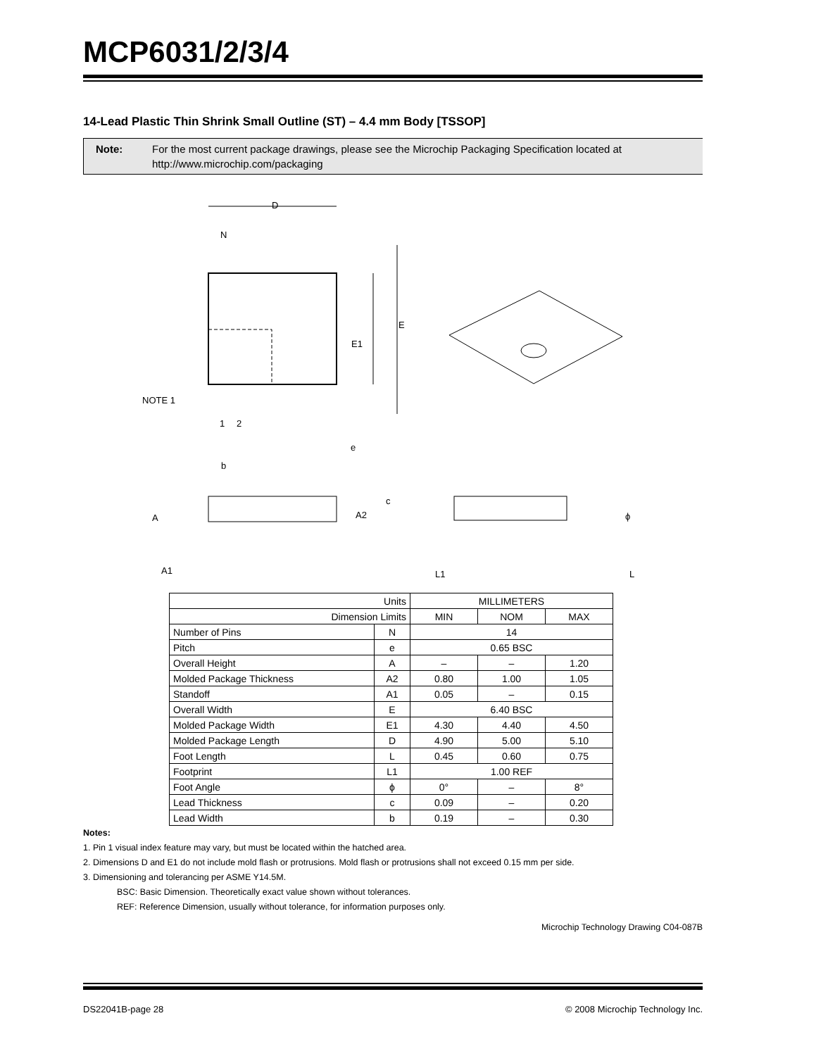MCP6031/2/3/4
14-Lead Plastic Thin Shrink Small Outline (ST) – 4.4 mm Body [TSSOP]
Note: For the most current package drawings, please see the Microchip Packaging Specification located at
http://www.microchip.com/packaging
D
N
E
E1
NOTE 1
1
2
e
b
A
A2
A1
c
L1
ϕ
L
| Units | | MILLIMETERS | | |
| --- | --- | --- | --- | --- |
| Dimension Limits | | MIN | NOM | MAX |
| Number of Pins | N | 14 | | |
| Pitch | e | 0.65 BSC | | |
| Overall Height | A | – | – | 1.20 |
| Molded Package Thickness | A2 | 0.80 | 1.00 | 1.05 |
| Standoff | A1 | 0.05 | – | 0.15 |
| Overall Width | E | 6.40 BSC | | |
| Molded Package Width | E1 | 4.30 | 4.40 | 4.50 |
| Molded Package Length | D | 4.90 | 5.00 | 5.10 |
| Foot Length | L | 0.45 | 0.60 | 0.75 |
| Footprint | L1 | 1.00 REF | | |
| Foot Angle | ϕ | 0° | – | 8° |
| Lead Thickness | c | 0.09 | – | 0.20 |
| Lead Width | b | 0.19 | – | 0.30 |
Notes:
1. Pin 1 visual index feature may vary, but must be located within the hatched area.
2. Dimensions D and E1 do not include mold flash or protrusions. Mold flash or protrusions shall not exceed 0.15 mm per side.
3. Dimensioning and tolerancing per ASME Y14.5M.
BSC: Basic Dimension. Theoretically exact value shown without tolerances.
REF: Reference Dimension, usually without tolerance, for information purposes only.
Microchip Technology Drawing C04-087B
DS22041B-page 28 © 2008 Microchip Technology Inc.